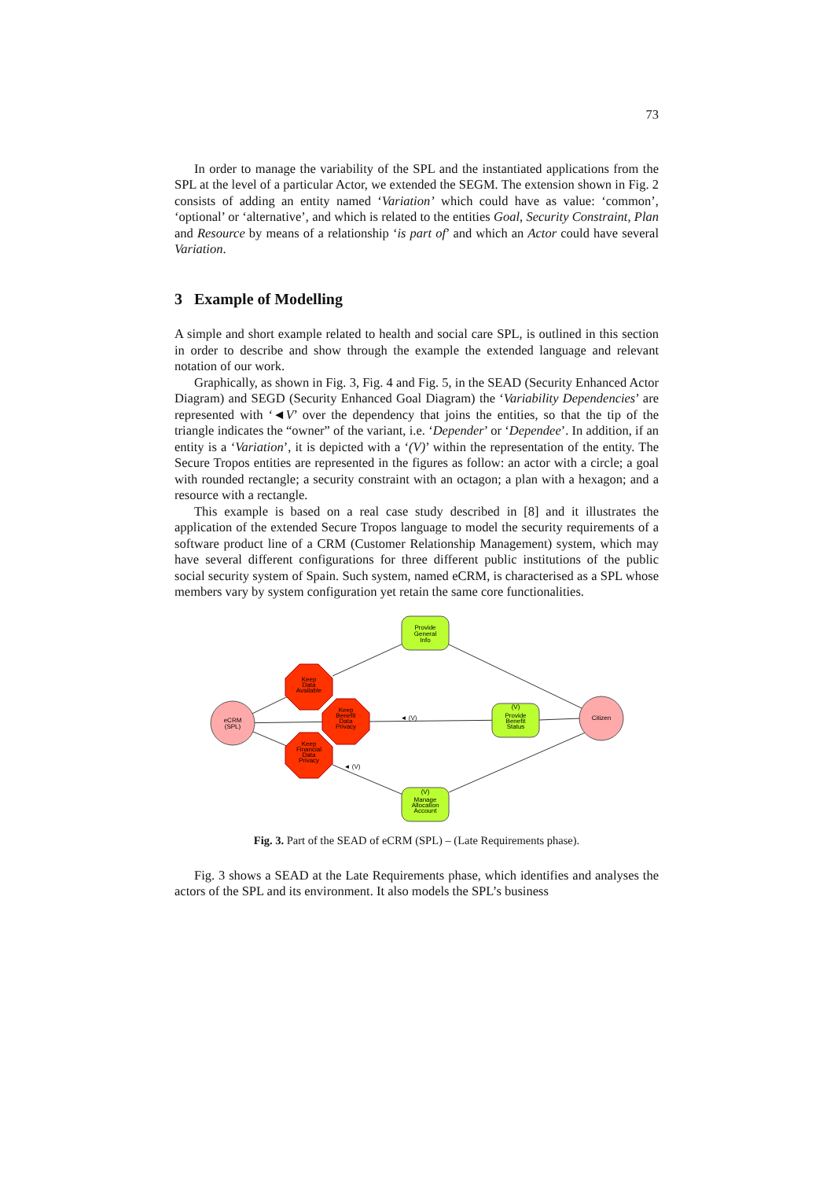73
In order to manage the variability of the SPL and the instantiated applications from the SPL at the level of a particular Actor, we extended the SEGM. The extension shown in Fig. 2 consists of adding an entity named ‘Variation’ which could have as value: ‘common’, ‘optional’ or ‘alternative’, and which is related to the entities Goal, Security Constraint, Plan and Resource by means of a relationship ‘is part of’ and which an Actor could have several Variation.
3 Example of Modelling
A simple and short example related to health and social care SPL, is outlined in this section in order to describe and show through the example the extended language and relevant notation of our work.
Graphically, as shown in Fig. 3, Fig. 4 and Fig. 5, in the SEAD (Security Enhanced Actor Diagram) and SEGD (Security Enhanced Goal Diagram) the ‘Variability Dependencies’ are represented with ‘◄V’ over the dependency that joins the entities, so that the tip of the triangle indicates the “owner” of the variant, i.e. ‘Depender’ or ‘Dependee’. In addition, if an entity is a ‘Variation’, it is depicted with a ‘(V)’ within the representation of the entity. The Secure Tropos entities are represented in the figures as follow: an actor with a circle; a goal with rounded rectangle; a security constraint with an octagon; a plan with a hexagon; and a resource with a rectangle.
This example is based on a real case study described in [8] and it illustrates the application of the extended Secure Tropos language to model the security requirements of a software product line of a CRM (Customer Relationship Management) system, which may have several different configurations for three different public institutions of the public social security system of Spain. Such system, named eCRM, is characterised as a SPL whose members vary by system configuration yet retain the same core functionalities.
Provide
General
Info
(V)
Provide
Benefit
Status
(V)
Manage
Allocation
Account
eCRM
(SPL)
Citizen
Keep
Data
Available
Keep
Benefit
Data
Privacy
Keep
Financial
Data
Privacy
◄ (V)
◄ (V)
Fig. 3. Part of the SEAD of eCRM (SPL) – (Late Requirements phase).
Fig. 3 shows a SEAD at the Late Requirements phase, which identifies and analyses the actors of the SPL and its environment. It also models the SPL’s business